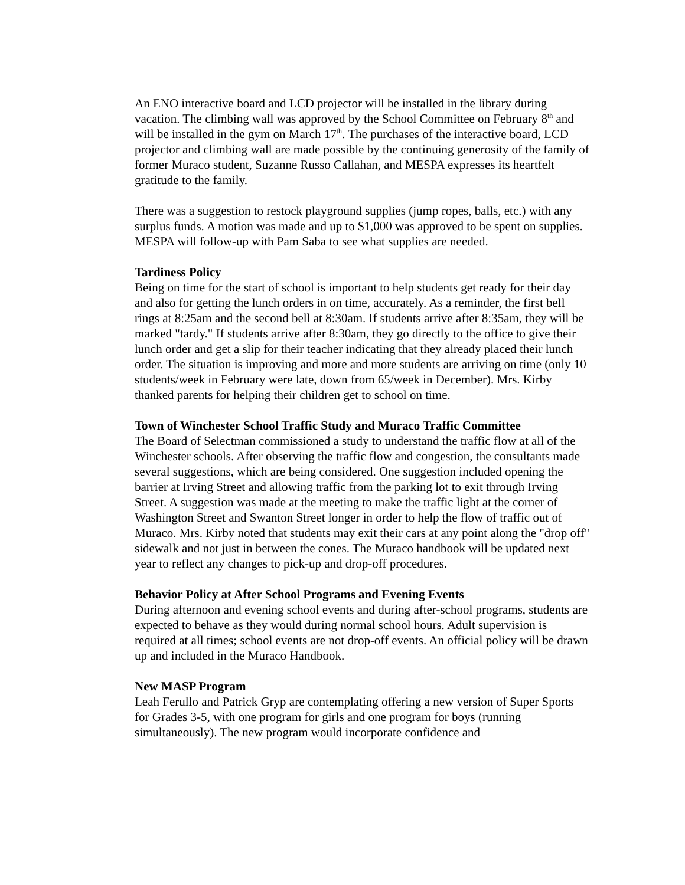An ENO interactive board and LCD projector will be installed in the library during vacation. The climbing wall was approved by the School Committee on February 8<sup>th</sup> and will be installed in the gym on March 17<sup>th</sup>. The purchases of the interactive board, LCD projector and climbing wall are made possible by the continuing generosity of the family of former Muraco student, Suzanne Russo Callahan, and MESPA expresses its heartfelt gratitude to the family.
There was a suggestion to restock playground supplies (jump ropes, balls, etc.) with any surplus funds. A motion was made and up to $1,000 was approved to be spent on supplies. MESPA will follow-up with Pam Saba to see what supplies are needed.
Tardiness Policy
Being on time for the start of school is important to help students get ready for their day and also for getting the lunch orders in on time, accurately. As a reminder, the first bell rings at 8:25am and the second bell at 8:30am. If students arrive after 8:35am, they will be marked "tardy." If students arrive after 8:30am, they go directly to the office to give their lunch order and get a slip for their teacher indicating that they already placed their lunch order. The situation is improving and more and more students are arriving on time (only 10 students/week in February were late, down from 65/week in December). Mrs. Kirby thanked parents for helping their children get to school on time.
Town of Winchester School Traffic Study and Muraco Traffic Committee
The Board of Selectman commissioned a study to understand the traffic flow at all of the Winchester schools. After observing the traffic flow and congestion, the consultants made several suggestions, which are being considered. One suggestion included opening the barrier at Irving Street and allowing traffic from the parking lot to exit through Irving Street. A suggestion was made at the meeting to make the traffic light at the corner of Washington Street and Swanton Street longer in order to help the flow of traffic out of Muraco. Mrs. Kirby noted that students may exit their cars at any point along the "drop off" sidewalk and not just in between the cones. The Muraco handbook will be updated next year to reflect any changes to pick-up and drop-off procedures.
Behavior Policy at After School Programs and Evening Events
During afternoon and evening school events and during after-school programs, students are expected to behave as they would during normal school hours. Adult supervision is required at all times; school events are not drop-off events. An official policy will be drawn up and included in the Muraco Handbook.
New MASP Program
Leah Ferullo and Patrick Gryp are contemplating offering a new version of Super Sports for Grades 3-5, with one program for girls and one program for boys (running simultaneously). The new program would incorporate confidence and